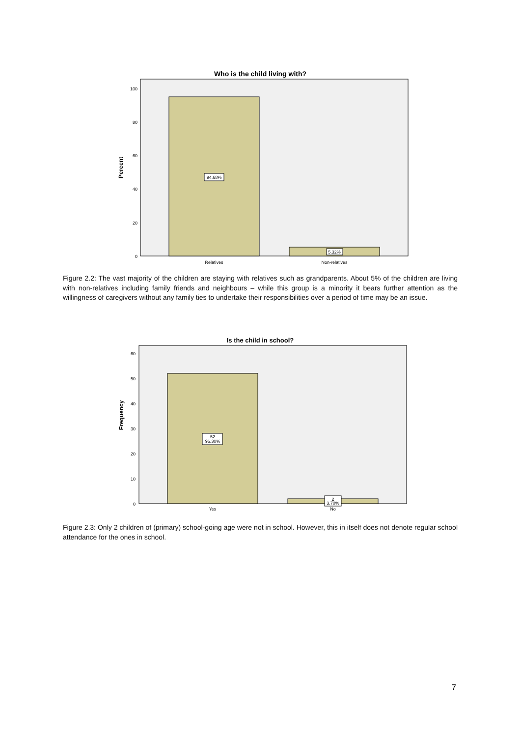Who is the child living with?
100
80
60
40
20
0
Percent
94.68%
5.32%
Relatives
Non-relatives
Figure 2.2: The vast majority of the children are staying with relatives such as grandparents. About 5% of the children are living with non-relatives including family friends and neighbours – while this group is a minority it bears further attention as the willingness of caregivers without any family ties to undertake their responsibilities over a period of time may be an issue.
Is the child in school?
60
50
40
30
20
10
0
Frequency
52
96.30%
2
3.70%
Yes
No
Figure 2.3: Only 2 children of (primary) school-going age were not in school. However, this in itself does not denote regular school attendance for the ones in school.
7